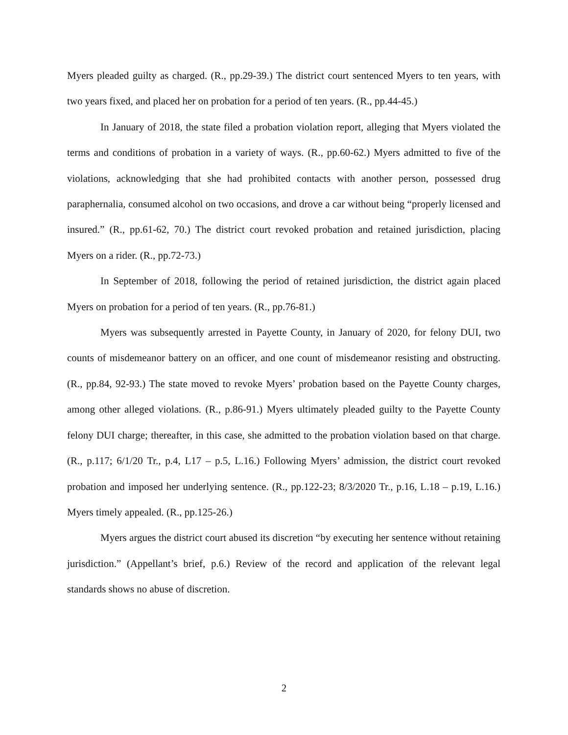Myers pleaded guilty as charged. (R., pp.29-39.) The district court sentenced Myers to ten years, with two years fixed, and placed her on probation for a period of ten years. (R., pp.44-45.)
In January of 2018, the state filed a probation violation report, alleging that Myers violated the terms and conditions of probation in a variety of ways. (R., pp.60-62.) Myers admitted to five of the violations, acknowledging that she had prohibited contacts with another person, possessed drug paraphernalia, consumed alcohol on two occasions, and drove a car without being “properly licensed and insured.” (R., pp.61-62, 70.) The district court revoked probation and retained jurisdiction, placing Myers on a rider. (R., pp.72-73.)
In September of 2018, following the period of retained jurisdiction, the district again placed Myers on probation for a period of ten years. (R., pp.76-81.)
Myers was subsequently arrested in Payette County, in January of 2020, for felony DUI, two counts of misdemeanor battery on an officer, and one count of misdemeanor resisting and obstructing. (R., pp.84, 92-93.) The state moved to revoke Myers’ probation based on the Payette County charges, among other alleged violations. (R., p.86-91.) Myers ultimately pleaded guilty to the Payette County felony DUI charge; thereafter, in this case, she admitted to the probation violation based on that charge. (R., p.117; 6/1/20 Tr., p.4, L17 – p.5, L.16.) Following Myers’ admission, the district court revoked probation and imposed her underlying sentence. (R., pp.122-23; 8/3/2020 Tr., p.16, L.18 – p.19, L.16.) Myers timely appealed. (R., pp.125-26.)
Myers argues the district court abused its discretion “by executing her sentence without retaining jurisdiction.” (Appellant’s brief, p.6.) Review of the record and application of the relevant legal standards shows no abuse of discretion.
2